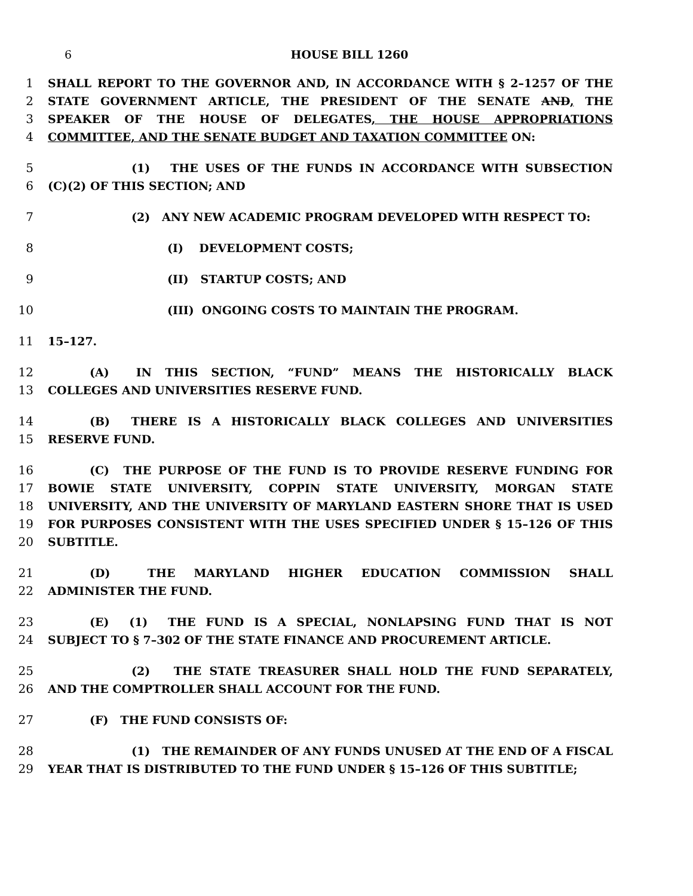6 HOUSE BILL 1260
1 SHALL REPORT TO THE GOVERNOR AND, IN ACCORDANCE WITH § 2–1257 OF THE
2 STATE GOVERNMENT ARTICLE, THE PRESIDENT OF THE SENATE AND, THE
3 SPEAKER OF THE HOUSE OF DELEGATES, THE HOUSE APPROPRIATIONS
4 COMMITTEE, AND THE SENATE BUDGET AND TAXATION COMMITTEE ON:
5 (1) THE USES OF THE FUNDS IN ACCORDANCE WITH SUBSECTION
6 (C)(2) OF THIS SECTION; AND
7 (2) ANY NEW ACADEMIC PROGRAM DEVELOPED WITH RESPECT TO:
8 (I) DEVELOPMENT COSTS;
9 (II) STARTUP COSTS; AND
10 (III) ONGOING COSTS TO MAINTAIN THE PROGRAM.
11 15–127.
12 (A) IN THIS SECTION, “FUND” MEANS THE HISTORICALLY BLACK
13 COLLEGES AND UNIVERSITIES RESERVE FUND.
14 (B) THERE IS A HISTORICALLY BLACK COLLEGES AND UNIVERSITIES
15 RESERVE FUND.
16 (C) THE PURPOSE OF THE FUND IS TO PROVIDE RESERVE FUNDING FOR
17 BOWIE STATE UNIVERSITY, COPPIN STATE UNIVERSITY, MORGAN STATE
18 UNIVERSITY, AND THE UNIVERSITY OF MARYLAND EASTERN SHORE THAT IS USED
19 FOR PURPOSES CONSISTENT WITH THE USES SPECIFIED UNDER § 15–126 OF THIS
20 SUBTITLE.
21 (D) THE MARYLAND HIGHER EDUCATION COMMISSION SHALL
22 ADMINISTER THE FUND.
23 (E) (1) THE FUND IS A SPECIAL, NONLAPSING FUND THAT IS NOT
24 SUBJECT TO § 7–302 OF THE STATE FINANCE AND PROCUREMENT ARTICLE.
25 (2) THE STATE TREASURER SHALL HOLD THE FUND SEPARATELY,
26 AND THE COMPTROLLER SHALL ACCOUNT FOR THE FUND.
27 (F) THE FUND CONSISTS OF:
28 (1) THE REMAINDER OF ANY FUNDS UNUSED AT THE END OF A FISCAL
29 YEAR THAT IS DISTRIBUTED TO THE FUND UNDER § 15–126 OF THIS SUBTITLE;